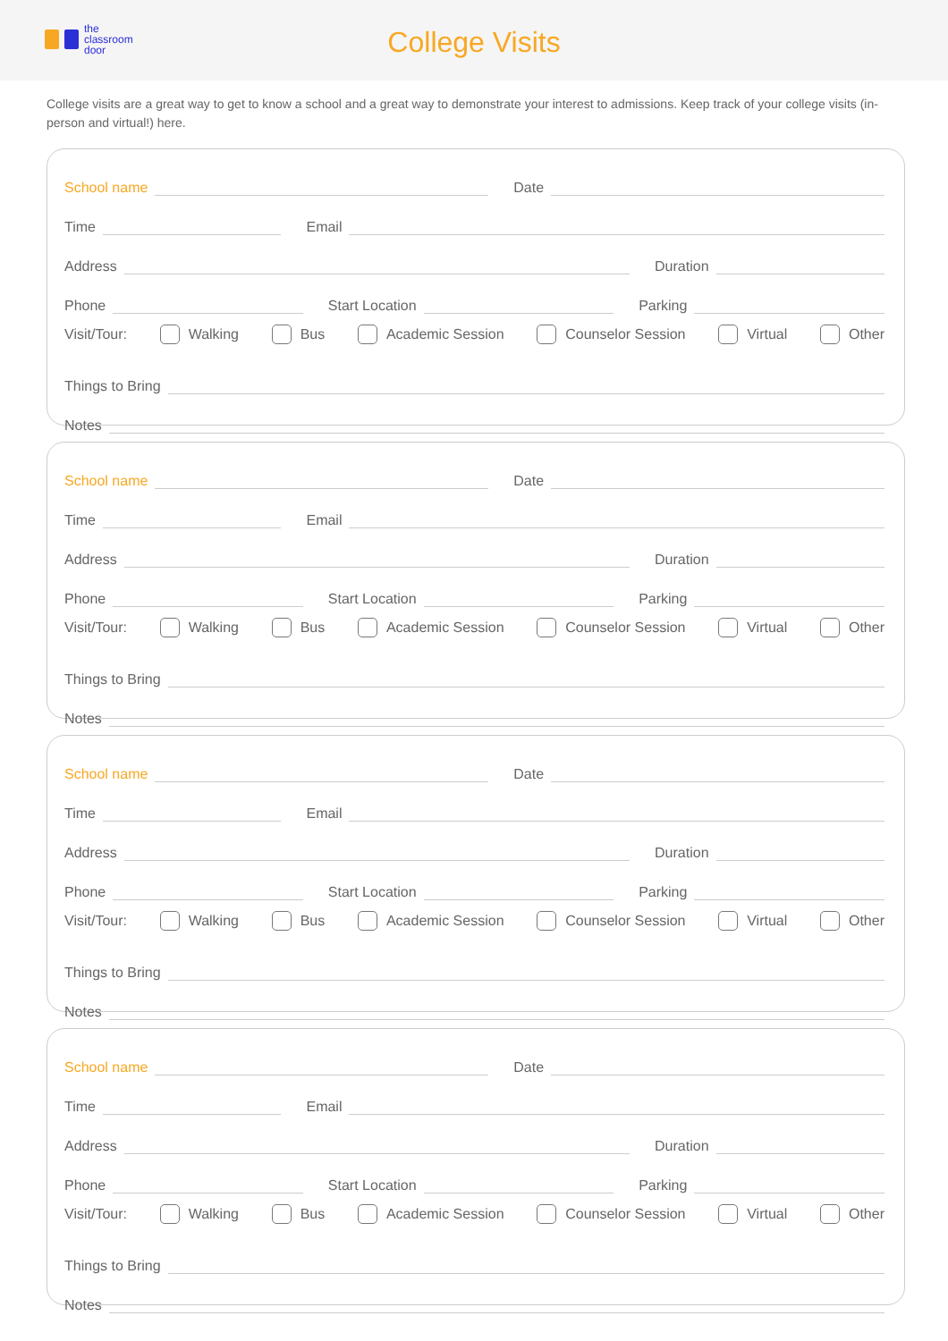the
classroom
door
College Visits
College visits are a great way to get to know a school and a great way to demonstrate your interest to admissions. Keep track of your college visits (in-person and virtual!) here.
School name Date
Time Email
Address Duration
Phone Start Location Parking
Visit/Tour: Walking Bus Academic Session Counselor Session Virtual Other
Things to Bring
Notes
School name Date
Time Email
Address Duration
Phone Start Location Parking
Visit/Tour: Walking Bus Academic Session Counselor Session Virtual Other
Things to Bring
Notes
School name Date
Time Email
Address Duration
Phone Start Location Parking
Visit/Tour: Walking Bus Academic Session Counselor Session Virtual Other
Things to Bring
Notes
School name Date
Time Email
Address Duration
Phone Start Location Parking
Visit/Tour: Walking Bus Academic Session Counselor Session Virtual Other
Things to Bring
Notes